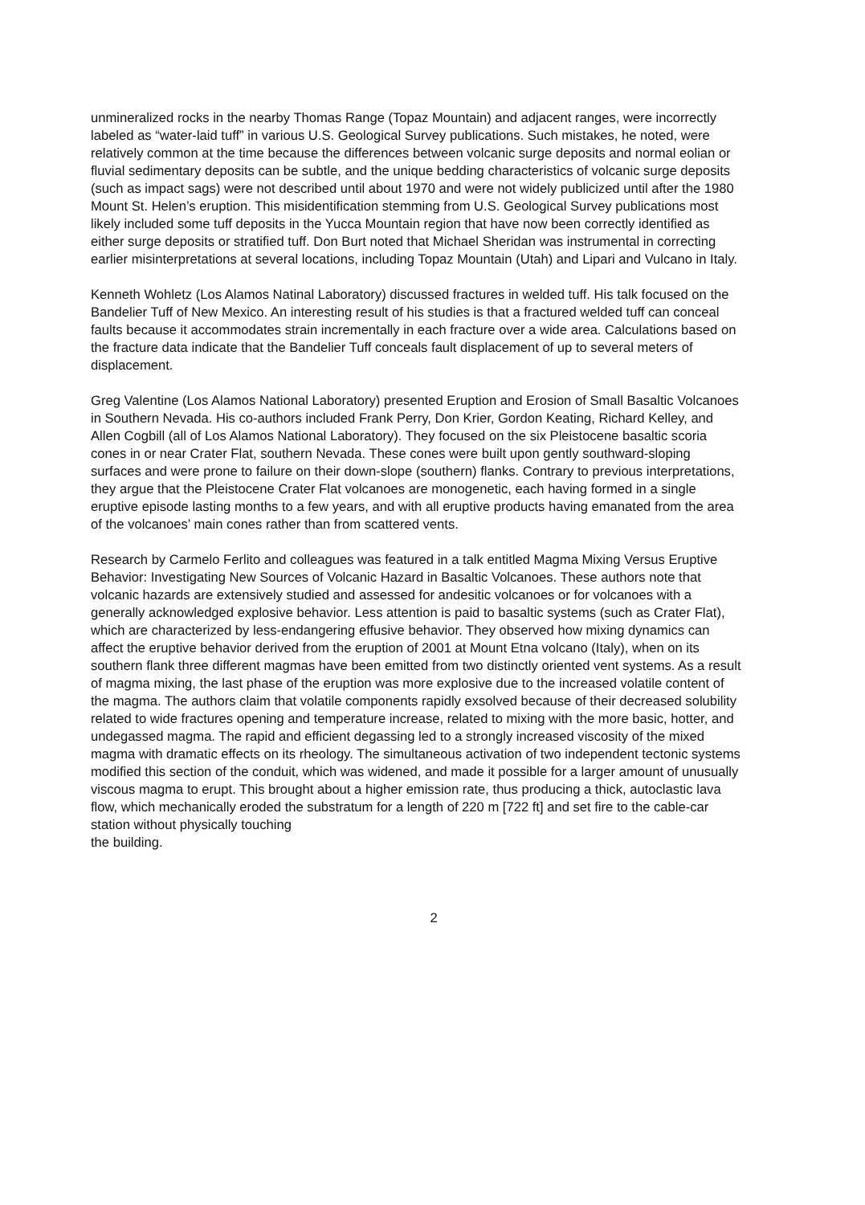unmineralized rocks in the nearby Thomas Range (Topaz Mountain) and adjacent ranges, were incorrectly labeled as “water-laid tuff” in various U.S. Geological Survey publications. Such mistakes, he noted, were relatively common at the time because the differences between volcanic surge deposits and normal eolian or fluvial sedimentary deposits can be subtle, and the unique bedding characteristics of volcanic surge deposits (such as impact sags) were not described until about 1970 and were not widely publicized until after the 1980 Mount St. Helen’s eruption. This misidentification stemming from U.S. Geological Survey publications most likely included some tuff deposits in the Yucca Mountain region that have now been correctly identified as either surge deposits or stratified tuff. Don Burt noted that Michael Sheridan was instrumental in correcting earlier misinterpretations at several locations, including Topaz Mountain (Utah) and Lipari and Vulcano in Italy.
Kenneth Wohletz (Los Alamos Natinal Laboratory) discussed fractures in welded tuff. His talk focused on the Bandelier Tuff of New Mexico. An interesting result of his studies is that a fractured welded tuff can conceal faults because it accommodates strain incrementally in each fracture over a wide area. Calculations based on the fracture data indicate that the Bandelier Tuff conceals fault displacement of up to several meters of displacement.
Greg Valentine (Los Alamos National Laboratory) presented Eruption and Erosion of Small Basaltic Volcanoes in Southern Nevada. His co-authors included Frank Perry, Don Krier, Gordon Keating, Richard Kelley, and Allen Cogbill (all of Los Alamos National Laboratory). They focused on the six Pleistocene basaltic scoria cones in or near Crater Flat, southern Nevada. These cones were built upon gently southward-sloping surfaces and were prone to failure on their down-slope (southern) flanks. Contrary to previous interpretations, they argue that the Pleistocene Crater Flat volcanoes are monogenetic, each having formed in a single eruptive episode lasting months to a few years, and with all eruptive products having emanated from the area of the volcanoes’ main cones rather than from scattered vents.
Research by Carmelo Ferlito and colleagues was featured in a talk entitled Magma Mixing Versus Eruptive Behavior: Investigating New Sources of Volcanic Hazard in Basaltic Volcanoes. These authors note that volcanic hazards are extensively studied and assessed for andesitic volcanoes or for volcanoes with a generally acknowledged explosive behavior. Less attention is paid to basaltic systems (such as Crater Flat), which are characterized by less-endangering effusive behavior. They observed how mixing dynamics can affect the eruptive behavior derived from the eruption of 2001 at Mount Etna volcano (Italy), when on its southern flank three different magmas have been emitted from two distinctly oriented vent systems. As a result of magma mixing, the last phase of the eruption was more explosive due to the increased volatile content of the magma. The authors claim that volatile components rapidly exsolved because of their decreased solubility related to wide fractures opening and temperature increase, related to mixing with the more basic, hotter, and undegassed magma. The rapid and efficient degassing led to a strongly increased viscosity of the mixed magma with dramatic effects on its rheology. The simultaneous activation of two independent tectonic systems modified this section of the conduit, which was widened, and made it possible for a larger amount of unusually viscous magma to erupt. This brought about a higher emission rate, thus producing a thick, autoclastic lava flow, which mechanically eroded the substratum for a length of 220 m [722 ft] and set fire to the cable-car station without physically touching
the building.
2